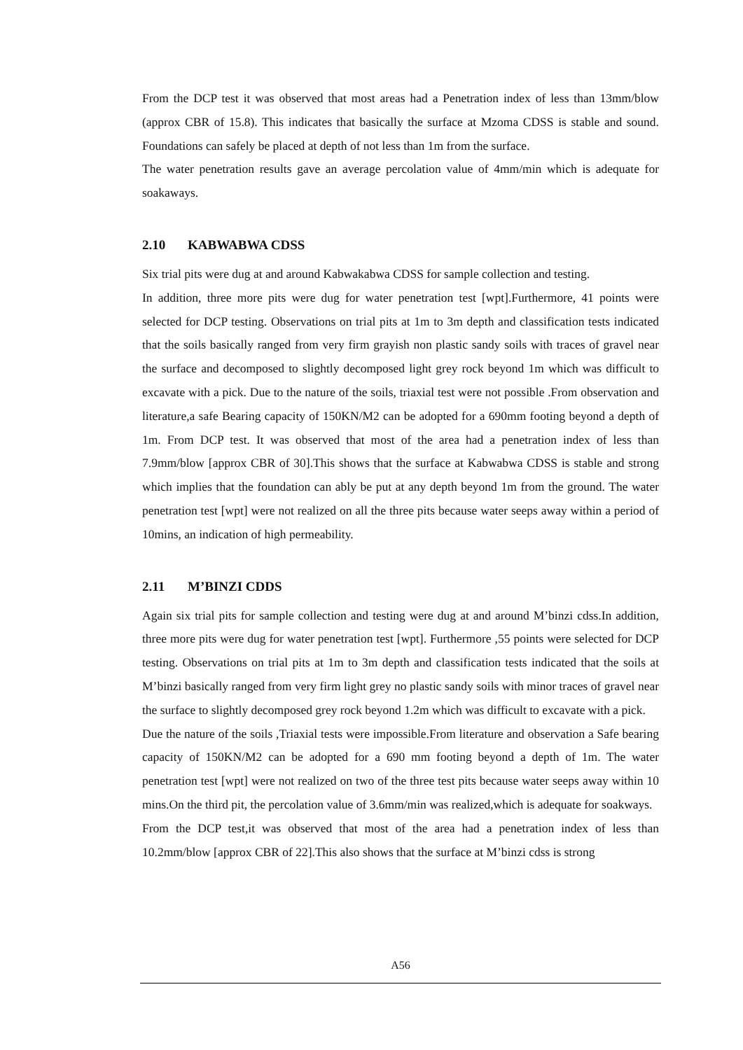From the DCP test it was observed that most areas had a Penetration index of less than 13mm/blow (approx CBR of 15.8). This indicates that basically the surface at Mzoma CDSS is stable and sound. Foundations can safely be placed at depth of not less than 1m from the surface.
The water penetration results gave an average percolation value of 4mm/min which is adequate for soakaways.
2.10 KABWABWA CDSS
Six trial pits were dug at and around Kabwakabwa CDSS for sample collection and testing.
In addition, three more pits were dug for water penetration test [wpt].Furthermore, 41 points were selected for DCP testing. Observations on trial pits at 1m to 3m depth and classification tests indicated that the soils basically ranged from very firm grayish non plastic sandy soils with traces of gravel near the surface and decomposed to slightly decomposed light grey rock beyond 1m which was difficult to excavate with a pick. Due to the nature of the soils, triaxial test were not possible .From observation and literature,a safe Bearing capacity of 150KN/M2 can be adopted for a 690mm footing beyond a depth of 1m. From DCP test. It was observed that most of the area had a penetration index of less than 7.9mm/blow [approx CBR of 30].This shows that the surface at Kabwabwa CDSS is stable and strong which implies that the foundation can ably be put at any depth beyond 1m from the ground. The water penetration test [wpt] were not realized on all the three pits because water seeps away within a period of 10mins, an indication of high permeability.
2.11 M’BINZI CDDS
Again six trial pits for sample collection and testing were dug at and around M’binzi cdss.In addition, three more pits were dug for water penetration test [wpt]. Furthermore ,55 points were selected for DCP testing. Observations on trial pits at 1m to 3m depth and classification tests indicated that the soils at M’binzi basically ranged from very firm light grey no plastic sandy soils with minor traces of gravel near the surface to slightly decomposed grey rock beyond 1.2m which was difficult to excavate with a pick.
Due the nature of the soils ,Triaxial tests were impossible.From literature and observation a Safe bearing capacity of 150KN/M2 can be adopted for a 690 mm footing beyond a depth of 1m. The water penetration test [wpt] were not realized on two of the three test pits because water seeps away within 10 mins.On the third pit, the percolation value of 3.6mm/min was realized,which is adequate for soakways.
From the DCP test,it was observed that most of the area had a penetration index of less than 10.2mm/blow [approx CBR of 22].This also shows that the surface at M’binzi cdss is strong
A56